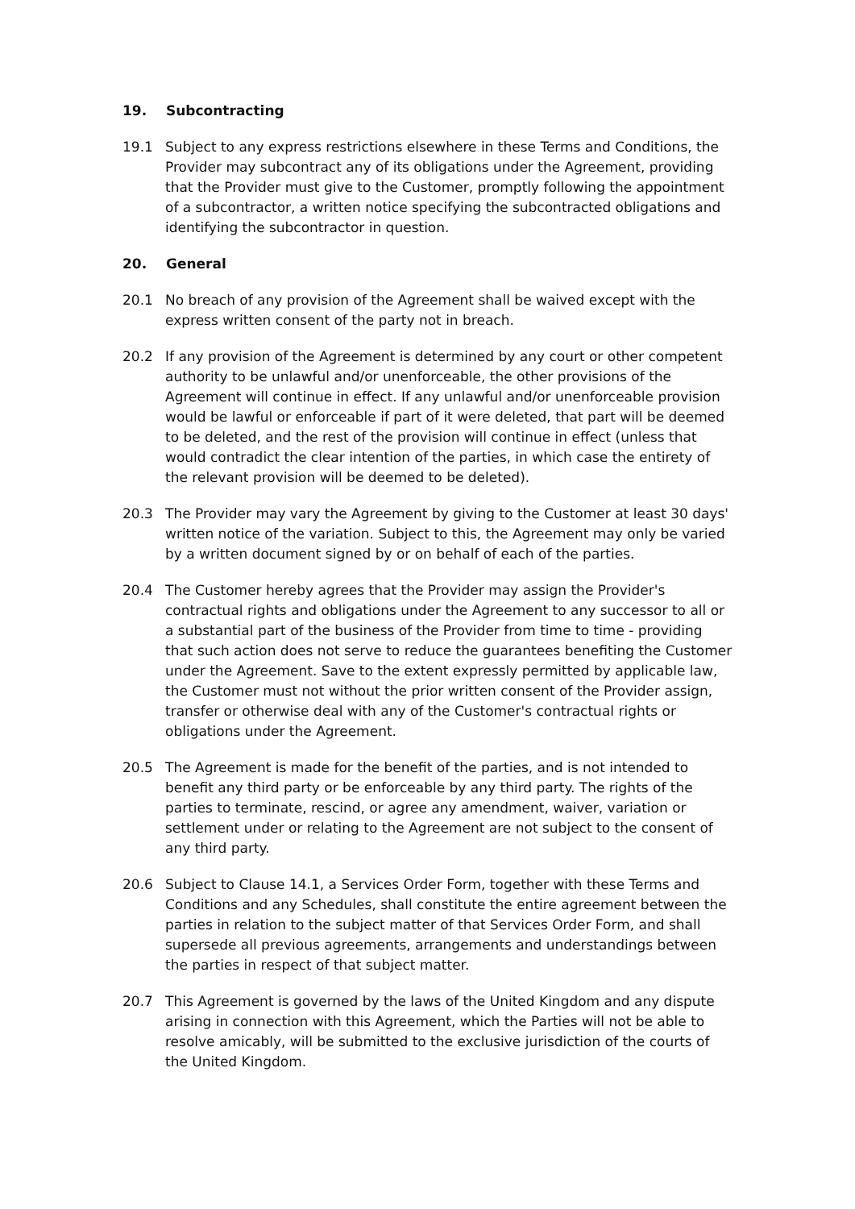19. Subcontracting
19.1 Subject to any express restrictions elsewhere in these Terms and Conditions, the Provider may subcontract any of its obligations under the Agreement, providing that the Provider must give to the Customer, promptly following the appointment of a subcontractor, a written notice specifying the subcontracted obligations and identifying the subcontractor in question.
20. General
20.1 No breach of any provision of the Agreement shall be waived except with the express written consent of the party not in breach.
20.2 If any provision of the Agreement is determined by any court or other competent authority to be unlawful and/or unenforceable, the other provisions of the Agreement will continue in effect. If any unlawful and/or unenforceable provision would be lawful or enforceable if part of it were deleted, that part will be deemed to be deleted, and the rest of the provision will continue in effect (unless that would contradict the clear intention of the parties, in which case the entirety of the relevant provision will be deemed to be deleted).
20.3 The Provider may vary the Agreement by giving to the Customer at least 30 days' written notice of the variation. Subject to this, the Agreement may only be varied by a written document signed by or on behalf of each of the parties.
20.4 The Customer hereby agrees that the Provider may assign the Provider's contractual rights and obligations under the Agreement to any successor to all or a substantial part of the business of the Provider from time to time - providing that such action does not serve to reduce the guarantees benefiting the Customer under the Agreement. Save to the extent expressly permitted by applicable law, the Customer must not without the prior written consent of the Provider assign, transfer or otherwise deal with any of the Customer's contractual rights or obligations under the Agreement.
20.5 The Agreement is made for the benefit of the parties, and is not intended to benefit any third party or be enforceable by any third party. The rights of the parties to terminate, rescind, or agree any amendment, waiver, variation or settlement under or relating to the Agreement are not subject to the consent of any third party.
20.6 Subject to Clause 14.1, a Services Order Form, together with these Terms and Conditions and any Schedules, shall constitute the entire agreement between the parties in relation to the subject matter of that Services Order Form, and shall supersede all previous agreements, arrangements and understandings between the parties in respect of that subject matter.
20.7 This Agreement is governed by the laws of the United Kingdom and any dispute arising in connection with this Agreement, which the Parties will not be able to resolve amicably, will be submitted to the exclusive jurisdiction of the courts of the United Kingdom.